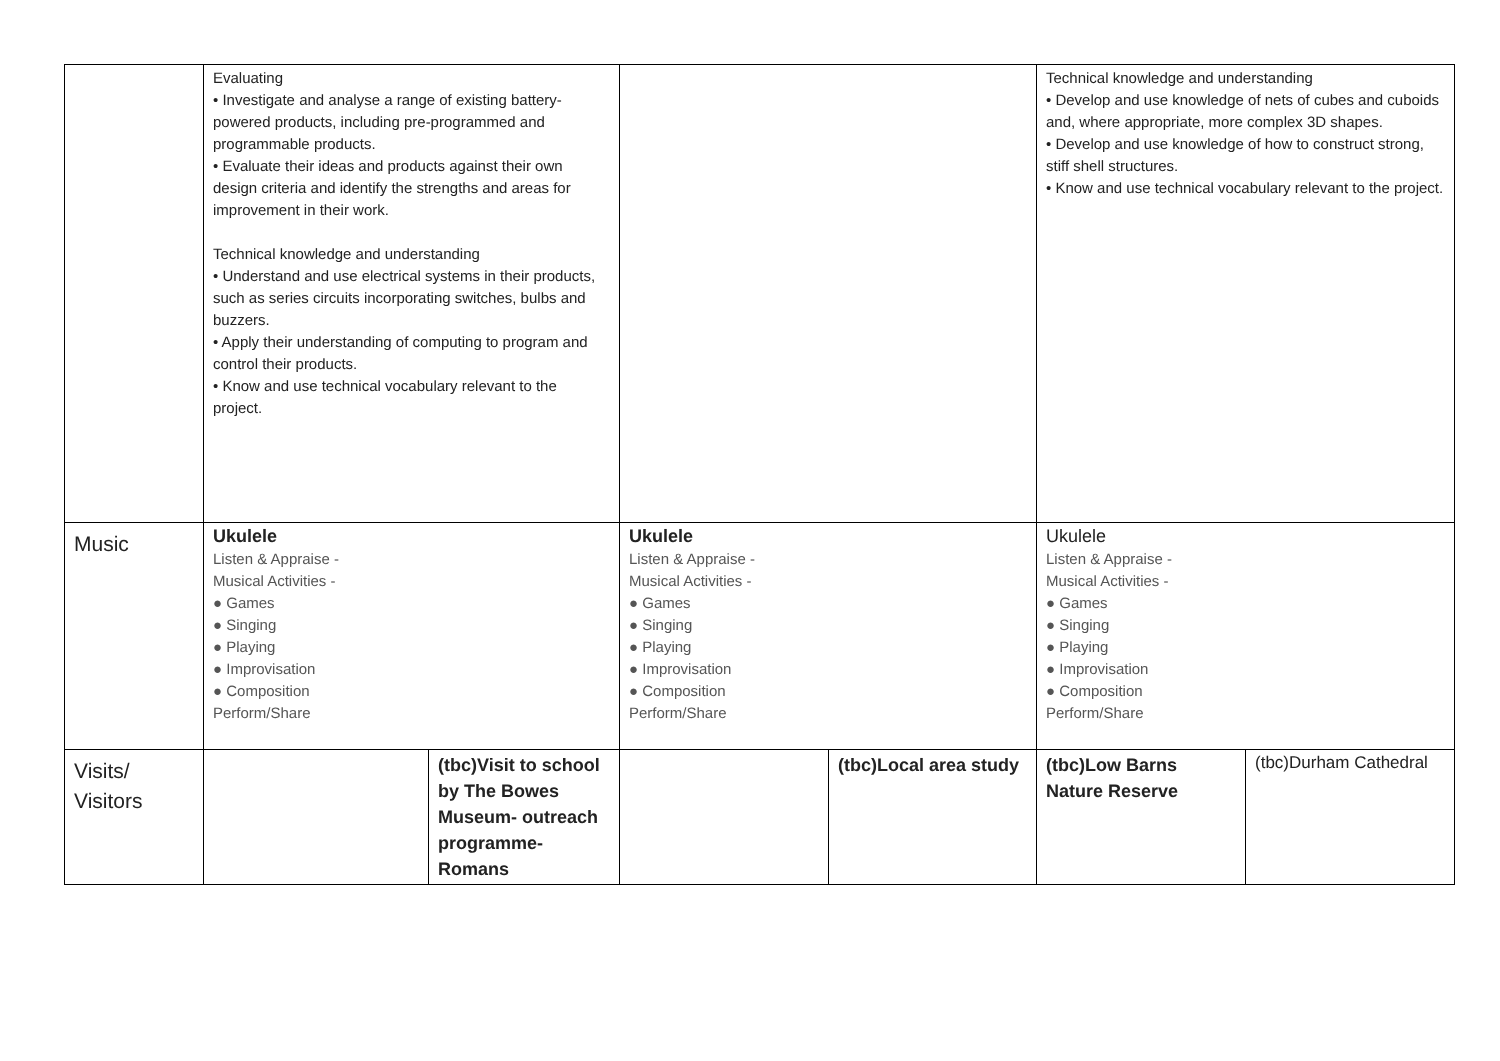| | Evaluating • Investigate and analyse a range of existing battery-powered products, including pre-programmed and programmable products. • Evaluate their ideas and products against their own design criteria and identify the strengths and areas for improvement in their work. Technical knowledge and understanding • Understand and use electrical systems in their products, such as series circuits incorporating switches, bulbs and buzzers. • Apply their understanding of computing to program and control their products. • Know and use technical vocabulary relevant to the project. | | | | Technical knowledge and understanding • Develop and use knowledge of nets of cubes and cuboids and, where appropriate, more complex 3D shapes. • Develop and use knowledge of how to construct strong, stiff shell structures. • Know and use technical vocabulary relevant to the project. | |
| Music | Ukulele Listen & Appraise - Musical Activities - ● Games ● Singing ● Playing ● Improvisation ● Composition Perform/Share | | Ukulele Listen & Appraise - Musical Activities - ● Games ● Singing ● Playing ● Improvisation ● Composition Perform/Share | | Ukulele Listen & Appraise - Musical Activities - ● Games ● Singing ● Playing ● Improvisation ● Composition Perform/Share | |
| Visits/ Visitors | | (tbc)Visit to school by The Bowes Museum- outreach programme- Romans | | (tbc)Local area study | (tbc)Low Barns Nature Reserve | (tbc)Durham Cathedral |